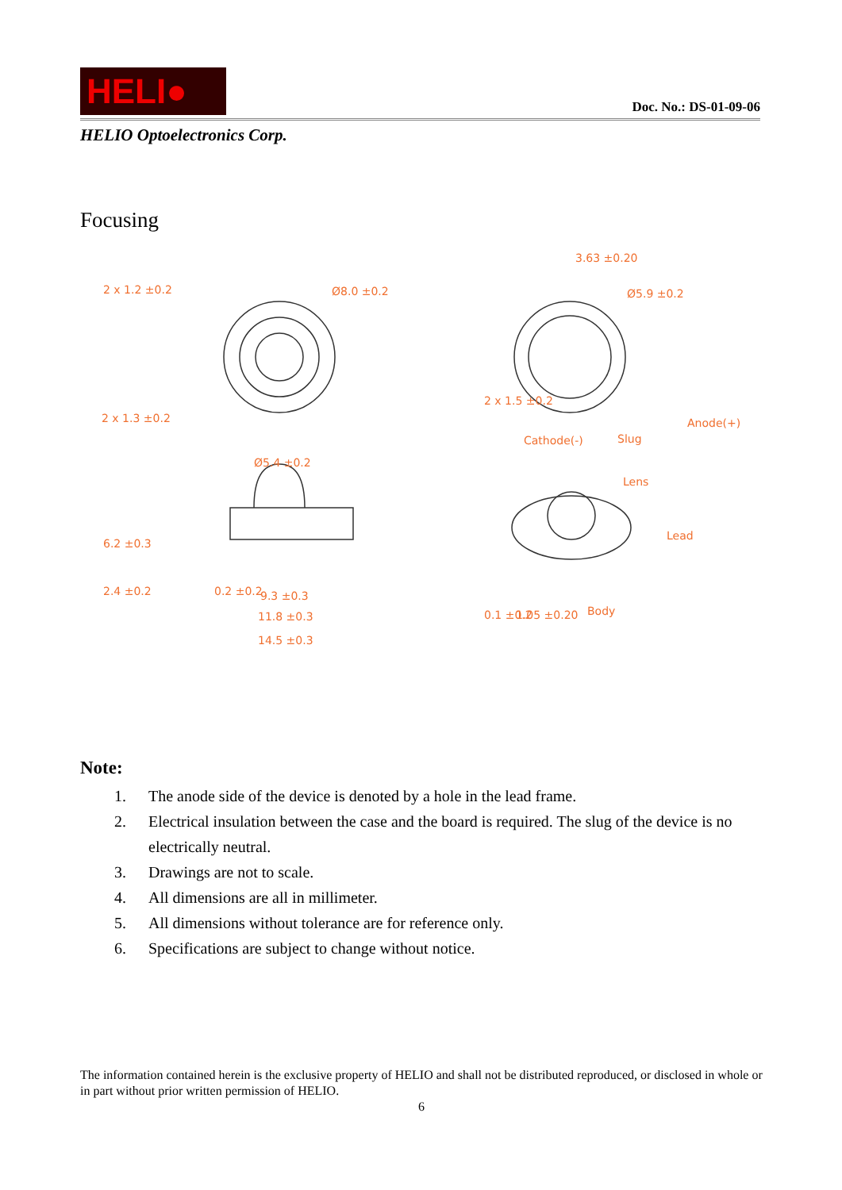HELI●
Doc. No.: DS-01-09-06
HELIO Optoelectronics Corp.
Focusing
Ø8.0 ±0.2
3.63 ±0.20
Ø5.9 ±0.2
2 x 1.3 ±0.2
Cathode(-)
Slug
Anode(+)
Ø5.4 ±0.2
Lens
Lead
Body
9.3 ±0.3
11.8 ±0.3
14.5 ±0.3
2 x 1.2 ±0.2
6.2 ±0.3
2.4 ±0.2
0.2 ±0.2
2 x 1.5 ±0.2
0.1 ±0.2
1.05 ±0.20
Note:
1. The anode side of the device is denoted by a hole in the lead frame.
2. Electrical insulation between the case and the board is required. The slug of the device is no electrically neutral.
3. Drawings are not to scale.
4. All dimensions are all in millimeter.
5. All dimensions without tolerance are for reference only.
6. Specifications are subject to change without notice.
The information contained herein is the exclusive property of HELIO and shall not be distributed reproduced, or disclosed in whole or in part without prior written permission of HELIO.
6